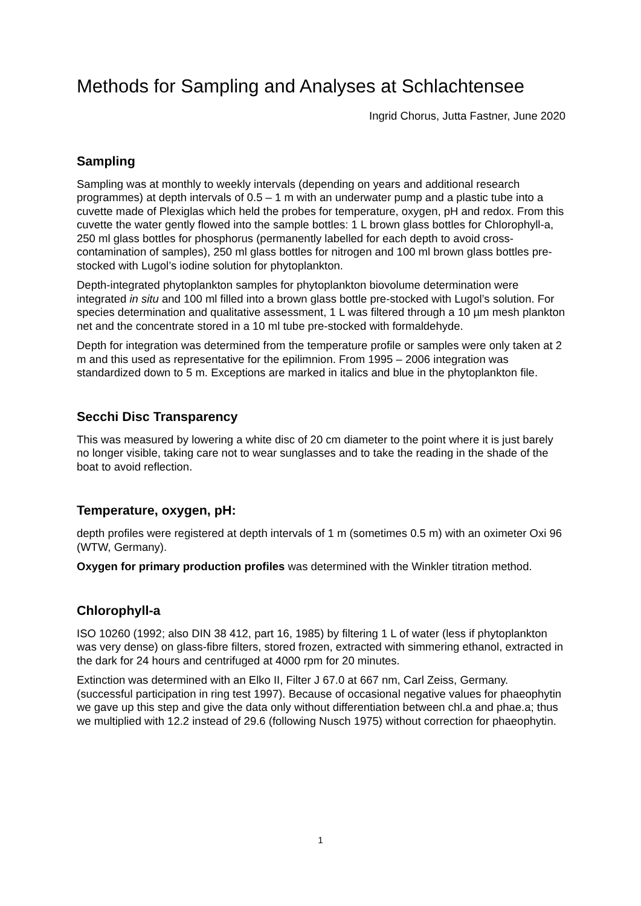Methods for Sampling and Analyses at Schlachtensee
Ingrid Chorus, Jutta Fastner, June 2020
Sampling
Sampling was at monthly to weekly intervals (depending on years and additional research programmes) at depth intervals of 0.5 – 1 m with an underwater pump and a plastic tube into a cuvette made of Plexiglas which held the probes for temperature, oxygen, pH and redox. From this cuvette the water gently flowed into the sample bottles: 1 L brown glass bottles for Chlorophyll-a, 250 ml glass bottles for phosphorus (permanently labelled for each depth to avoid cross-contamination of samples), 250 ml glass bottles for nitrogen and 100 ml brown glass bottles pre-stocked with Lugol’s iodine solution for phytoplankton.
Depth-integrated phytoplankton samples for phytoplankton biovolume determination were integrated in situ and 100 ml filled into a brown glass bottle pre-stocked with Lugol’s solution. For species determination and qualitative assessment, 1 L was filtered through a 10 µm mesh plankton net and the concentrate stored in a 10 ml tube pre-stocked with formaldehyde.
Depth for integration was determined from the temperature profile or samples were only taken at 2 m and this used as representative for the epilimnion. From 1995 – 2006 integration was standardized down to 5 m. Exceptions are marked in italics and blue in the phytoplankton file.
Secchi Disc Transparency
This was measured by lowering a white disc of 20 cm diameter to the point where it is just barely no longer visible, taking care not to wear sunglasses and to take the reading in the shade of the boat to avoid reflection.
Temperature, oxygen, pH:
depth profiles were registered at depth intervals of 1 m (sometimes 0.5 m) with an oximeter Oxi 96 (WTW, Germany).
Oxygen for primary production profiles was determined with the Winkler titration method.
Chlorophyll-a
ISO 10260 (1992; also DIN 38 412, part 16, 1985) by filtering 1 L of water (less if phytoplankton was very dense) on glass-fibre filters, stored frozen, extracted with simmering ethanol, extracted in the dark for 24 hours and centrifuged at 4000 rpm for 20 minutes.
Extinction was determined with an Elko II, Filter J 67.0 at 667 nm, Carl Zeiss, Germany. (successful participation in ring test 1997). Because of occasional negative values for phaeophytin we gave up this step and give the data only without differentiation between chl.a and phae.a; thus we multiplied with 12.2 instead of 29.6 (following Nusch 1975) without correction for phaeophytin.
1